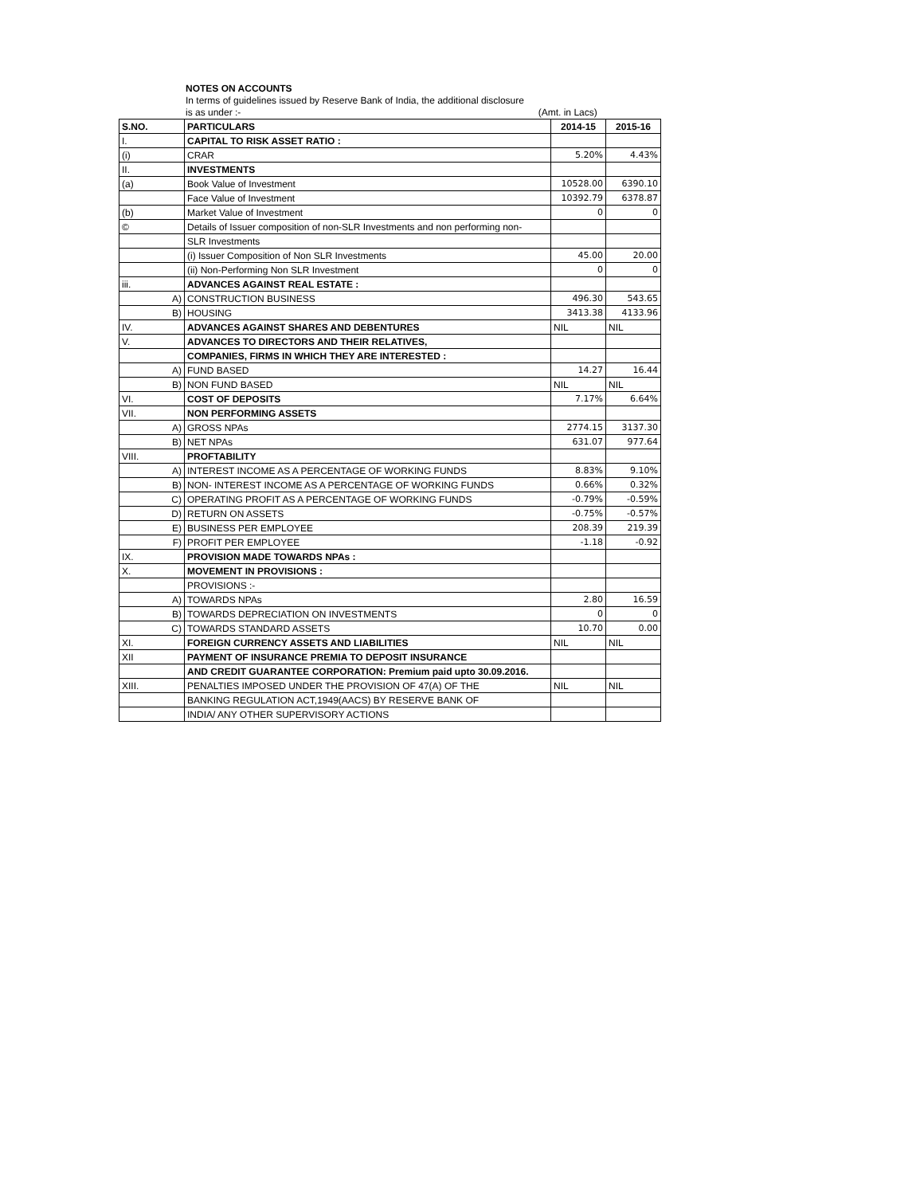NOTES ON ACCOUNTS
In terms of guidelines issued by Reserve Bank of India, the additional disclosure
is as under :- (Amt. in Lacs)
| S.NO. | PARTICULARS | 2014-15 | 2015-16 |
| --- | --- | --- | --- |
| I. | CAPITAL TO RISK ASSET RATIO : | | |
| (i) | CRAR | 5.20% | 4.43% |
| II. | INVESTMENTS | | |
| (a) | Book Value of Investment | 10528.00 | 6390.10 |
| | Face Value of Investment | 10392.79 | 6378.87 |
| (b) | Market Value of Investment | 0 | 0 |
| © | Details of Issuer composition of non-SLR Investments and non performing non- | | |
| | SLR Investments | | |
| | (i) Issuer Composition of Non SLR Investments | 45.00 | 20.00 |
| | (ii) Non-Performing Non SLR Investment | 0 | 0 |
| iii. | ADVANCES AGAINST REAL ESTATE : | | |
| A) | CONSTRUCTION BUSINESS | 496.30 | 543.65 |
| B) | HOUSING | 3413.38 | 4133.96 |
| IV. | ADVANCES AGAINST SHARES AND DEBENTURES | NIL | NIL |
| V. | ADVANCES TO DIRECTORS AND THEIR RELATIVES, | | |
| | COMPANIES, FIRMS IN WHICH THEY ARE INTERESTED : | | |
| A) | FUND BASED | 14.27 | 16.44 |
| B) | NON FUND BASED | NIL | NIL |
| VI. | COST OF DEPOSITS | 7.17% | 6.64% |
| VII. | NON PERFORMING ASSETS | | |
| A) | GROSS NPAs | 2774.15 | 3137.30 |
| B) | NET NPAs | 631.07 | 977.64 |
| VIII. | PROFTABILITY | | |
| A) | INTEREST INCOME AS A PERCENTAGE OF WORKING FUNDS | 8.83% | 9.10% |
| B) | NON- INTEREST INCOME AS A PERCENTAGE OF WORKING FUNDS | 0.66% | 0.32% |
| C) | OPERATING PROFIT AS A PERCENTAGE OF WORKING FUNDS | -0.79% | -0.59% |
| D) | RETURN ON ASSETS | -0.75% | -0.57% |
| E) | BUSINESS PER EMPLOYEE | 208.39 | 219.39 |
| F) | PROFIT PER EMPLOYEE | -1.18 | -0.92 |
| IX. | PROVISION MADE TOWARDS NPAs : | | |
| X. | MOVEMENT IN PROVISIONS : | | |
| | PROVISIONS :- | | |
| A) | TOWARDS NPAs | 2.80 | 16.59 |
| B) | TOWARDS DEPRECIATION ON INVESTMENTS | 0 | 0 |
| C) | TOWARDS STANDARD ASSETS | 10.70 | 0.00 |
| XI. | FOREIGN CURRENCY ASSETS AND LIABILITIES | NIL | NIL |
| XII | PAYMENT OF INSURANCE PREMIA TO DEPOSIT INSURANCE | | |
| | AND CREDIT GUARANTEE CORPORATION: Premium paid upto 30.09.2016. | | |
| XIII. | PENALTIES IMPOSED UNDER THE PROVISION OF 47(A) OF THE | NIL | NIL |
| | BANKING REGULATION ACT,1949(AACS) BY RESERVE BANK OF | | |
| | INDIA/ ANY OTHER SUPERVISORY ACTIONS | | |